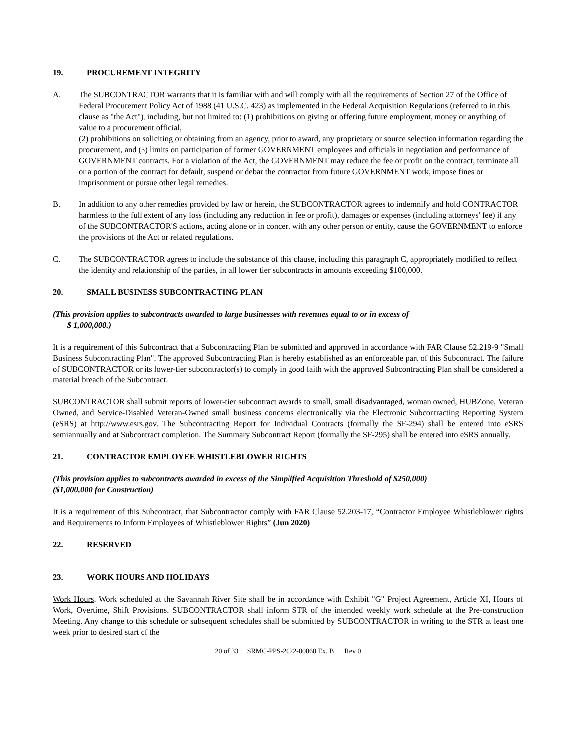19. PROCUREMENT INTEGRITY
A. The SUBCONTRACTOR warrants that it is familiar with and will comply with all the requirements of Section 27 of the Office of Federal Procurement Policy Act of 1988 (41 U.S.C. 423) as implemented in the Federal Acquisition Regulations (referred to in this clause as "the Act"), including, but not limited to: (1) prohibitions on giving or offering future employment, money or anything of value to a procurement official,
(2) prohibitions on soliciting or obtaining from an agency, prior to award, any proprietary or source selection information regarding the procurement, and (3) limits on participation of former GOVERNMENT employees and officials in negotiation and performance of GOVERNMENT contracts. For a violation of the Act, the GOVERNMENT may reduce the fee or profit on the contract, terminate all or a portion of the contract for default, suspend or debar the contractor from future GOVERNMENT work, impose fines or imprisonment or pursue other legal remedies.
B. In addition to any other remedies provided by law or herein, the SUBCONTRACTOR agrees to indemnify and hold CONTRACTOR harmless to the full extent of any loss (including any reduction in fee or profit), damages or expenses (including attorneys' fee) if any of the SUBCONTRACTOR'S actions, acting alone or in concert with any other person or entity, cause the GOVERNMENT to enforce the provisions of the Act or related regulations.
C. The SUBCONTRACTOR agrees to include the substance of this clause, including this paragraph C, appropriately modified to reflect the identity and relationship of the parties, in all lower tier subcontracts in amounts exceeding $100,000.
20. SMALL BUSINESS SUBCONTRACTING PLAN
(This provision applies to subcontracts awarded to large businesses with revenues equal to or in excess of
$ 1,000,000.)
It is a requirement of this Subcontract that a Subcontracting Plan be submitted and approved in accordance with FAR Clause 52.219-9 "Small Business Subcontracting Plan". The approved Subcontracting Plan is hereby established as an enforceable part of this Subcontract. The failure of SUBCONTRACTOR or its lower-tier subcontractor(s) to comply in good faith with the approved Subcontracting Plan shall be considered a material breach of the Subcontract.
SUBCONTRACTOR shall submit reports of lower-tier subcontract awards to small, small disadvantaged, woman owned, HUBZone, Veteran Owned, and Service-Disabled Veteran-Owned small business concerns electronically via the Electronic Subcontracting Reporting System (eSRS) at http://www.esrs.gov. The Subcontracting Report for Individual Contracts (formally the SF-294) shall be entered into eSRS semiannually and at Subcontract completion. The Summary Subcontract Report (formally the SF-295) shall be entered into eSRS annually.
21. CONTRACTOR EMPLOYEE WHISTLEBLOWER RIGHTS
(This provision applies to subcontracts awarded in excess of the Simplified Acquisition Threshold of $250,000)
($1,000,000 for Construction)
It is a requirement of this Subcontract, that Subcontractor comply with FAR Clause 52.203-17, “Contractor Employee Whistleblower rights and Requirements to Inform Employees of Whistleblower Rights” (Jun 2020)
22. RESERVED
23. WORK HOURS AND HOLIDAYS
Work Hours. Work scheduled at the Savannah River Site shall be in accordance with Exhibit "G" Project Agreement, Article XI, Hours of Work, Overtime, Shift Provisions. SUBCONTRACTOR shall inform STR of the intended weekly work schedule at the Pre-construction Meeting. Any change to this schedule or subsequent schedules shall be submitted by SUBCONTRACTOR in writing to the STR at least one week prior to desired start of the
20 of 33 SRMC-PPS-2022-00060 Ex. B Rev 0